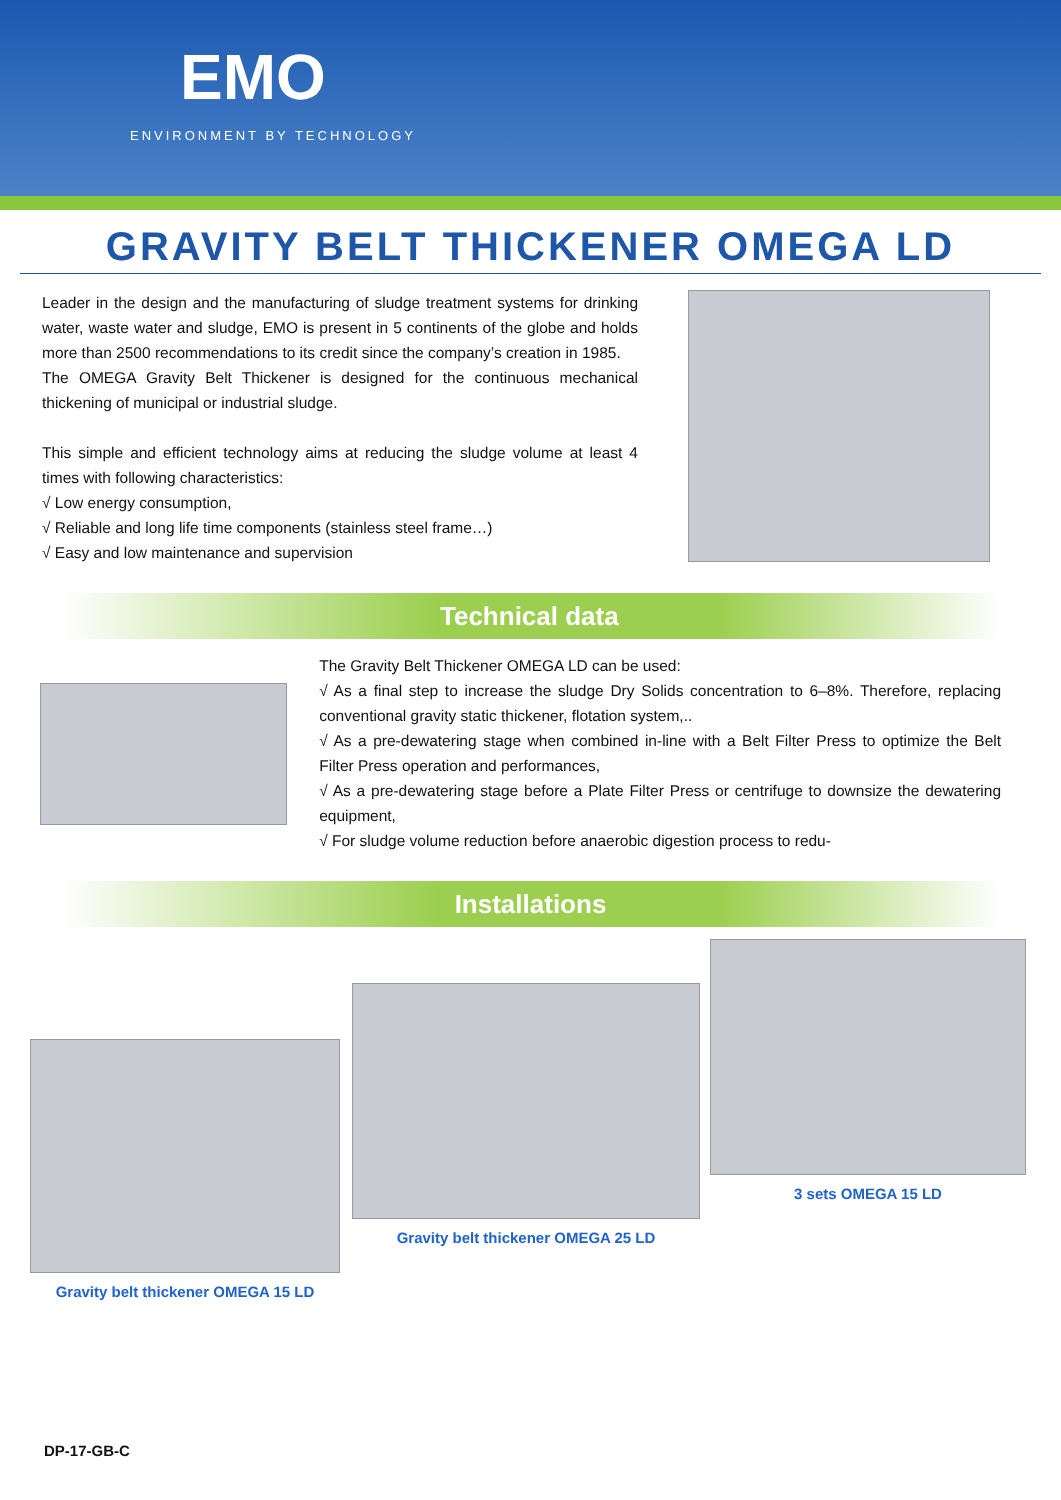EMO
ENVIRONMENT BY TECHNOLOGY
GRAVITY BELT THICKENER OMEGA LD
Leader in the design and the manufacturing of sludge treatment systems for drinking water, waste water and sludge, EMO is present in 5 continents of the globe and holds more than 2500 recommendations to its credit since the company’s creation in 1985.
The OMEGA Gravity Belt Thickener is designed for the continuous mechanical thickening of municipal or industrial sludge.
This simple and efficient technology aims at reducing the sludge volume at least 4 times with following characteristics:
√ Low energy consumption,
√ Reliable and long life time components (stainless steel frame…)
√ Easy and low maintenance and supervision
Technical data
The Gravity Belt Thickener OMEGA LD can be used:
√ As a final step to increase the sludge Dry Solids concentration to 6–8%. Therefore, replacing conventional gravity static thickener, flotation system,..
√ As a pre-dewatering stage when combined in-line with a Belt Filter Press to optimize the Belt Filter Press operation and performances,
√ As a pre-dewatering stage before a Plate Filter Press or centrifuge to downsize the dewatering equipment,
√ For sludge volume reduction before anaerobic digestion process to redu-
Installations
Gravity belt thickener OMEGA 15 LD
Gravity belt thickener OMEGA 25 LD
3 sets OMEGA 15 LD
DP-17-GB-C